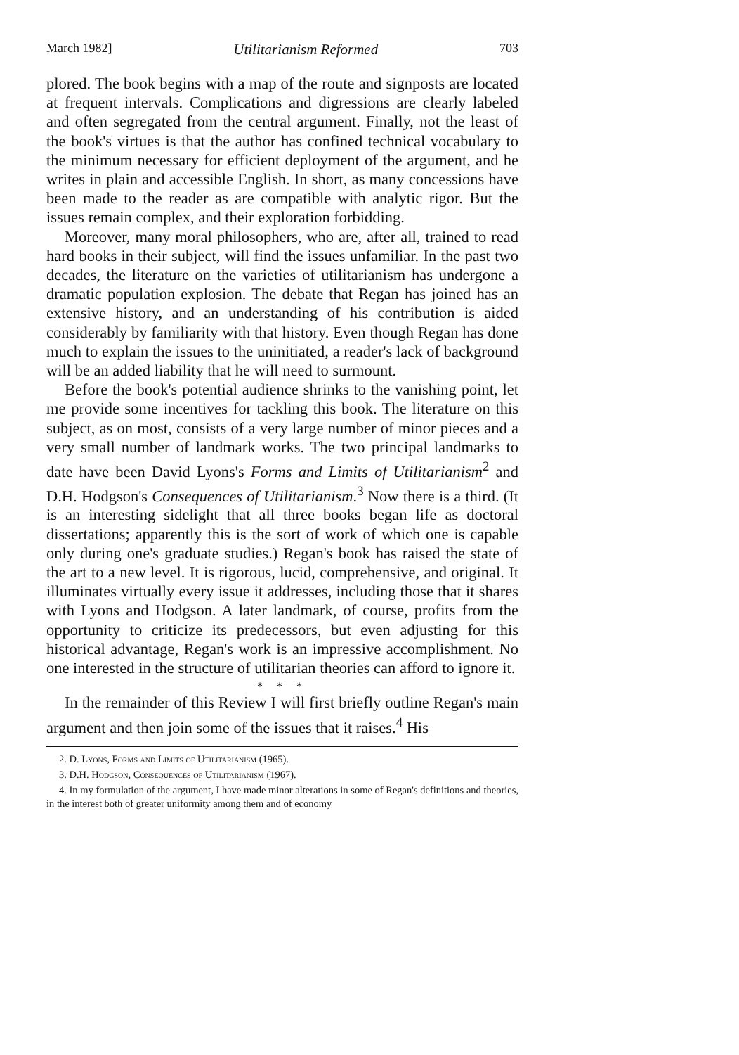March 1982] Utilitarianism Reformed 703
plored. The book begins with a map of the route and signposts are located at frequent intervals. Complications and digressions are clearly labeled and often segregated from the central argument. Finally, not the least of the book's virtues is that the author has confined technical vocabulary to the minimum necessary for efficient deployment of the argument, and he writes in plain and accessible English. In short, as many concessions have been made to the reader as are compatible with analytic rigor. But the issues remain complex, and their exploration forbidding.
Moreover, many moral philosophers, who are, after all, trained to read hard books in their subject, will find the issues unfamiliar. In the past two decades, the literature on the varieties of utilitarianism has undergone a dramatic population explosion. The debate that Regan has joined has an extensive history, and an understanding of his contribution is aided considerably by familiarity with that history. Even though Regan has done much to explain the issues to the uninitiated, a reader's lack of background will be an added liability that he will need to surmount.
Before the book's potential audience shrinks to the vanishing point, let me provide some incentives for tackling this book. The literature on this subject, as on most, consists of a very large number of minor pieces and a very small number of landmark works. The two principal landmarks to date have been David Lyons's Forms and Limits of Utilitarianism<sup>2</sup> and D.H. Hodgson's Consequences of Utilitarianism.<sup>3</sup> Now there is a third. (It is an interesting sidelight that all three books began life as doctoral dissertations; apparently this is the sort of work of which one is capable only during one's graduate studies.) Regan's book has raised the state of the art to a new level. It is rigorous, lucid, comprehensive, and original. It illuminates virtually every issue it addresses, including those that it shares with Lyons and Hodgson. A later landmark, of course, profits from the opportunity to criticize its predecessors, but even adjusting for this historical advantage, Regan's work is an impressive accomplishment. No one interested in the structure of utilitarian theories can afford to ignore it.
* * *
In the remainder of this Review I will first briefly outline Regan's main argument and then join some of the issues that it raises.<sup>4</sup> His
2. D. Lyons, Forms and Limits of Utilitarianism (1965).
3. D.H. Hodgson, Consequences of Utilitarianism (1967).
4. In my formulation of the argument, I have made minor alterations in some of Regan's definitions and theories, in the interest both of greater uniformity among them and of economy